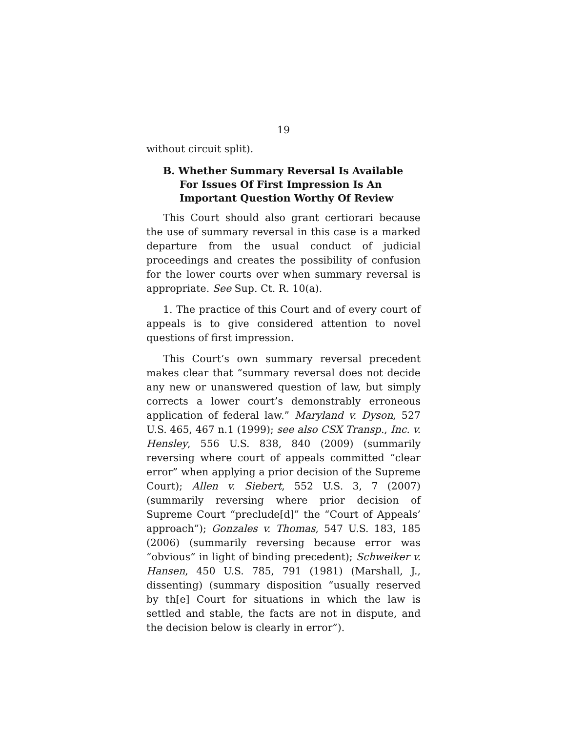19
without circuit split).
B. Whether Summary Reversal Is Available For Issues Of First Impression Is An Important Question Worthy Of Review
This Court should also grant certiorari because the use of summary reversal in this case is a marked departure from the usual conduct of judicial proceedings and creates the possibility of confusion for the lower courts over when summary reversal is appropriate. See Sup. Ct. R. 10(a).
1. The practice of this Court and of every court of appeals is to give considered attention to novel questions of first impression.
This Court’s own summary reversal precedent makes clear that “summary reversal does not decide any new or unanswered question of law, but simply corrects a lower court’s demonstrably erroneous application of federal law.” Maryland v. Dyson, 527 U.S. 465, 467 n.1 (1999); see also CSX Transp., Inc. v. Hensley, 556 U.S. 838, 840 (2009) (summarily reversing where court of appeals committed “clear error” when applying a prior decision of the Supreme Court); Allen v. Siebert, 552 U.S. 3, 7 (2007) (summarily reversing where prior decision of Supreme Court “preclude[d]” the “Court of Appeals’ approach”); Gonzales v. Thomas, 547 U.S. 183, 185 (2006) (summarily reversing because error was “obvious” in light of binding precedent); Schweiker v. Hansen, 450 U.S. 785, 791 (1981) (Marshall, J., dissenting) (summary disposition “usually reserved by th[e] Court for situations in which the law is settled and stable, the facts are not in dispute, and the decision below is clearly in error”).